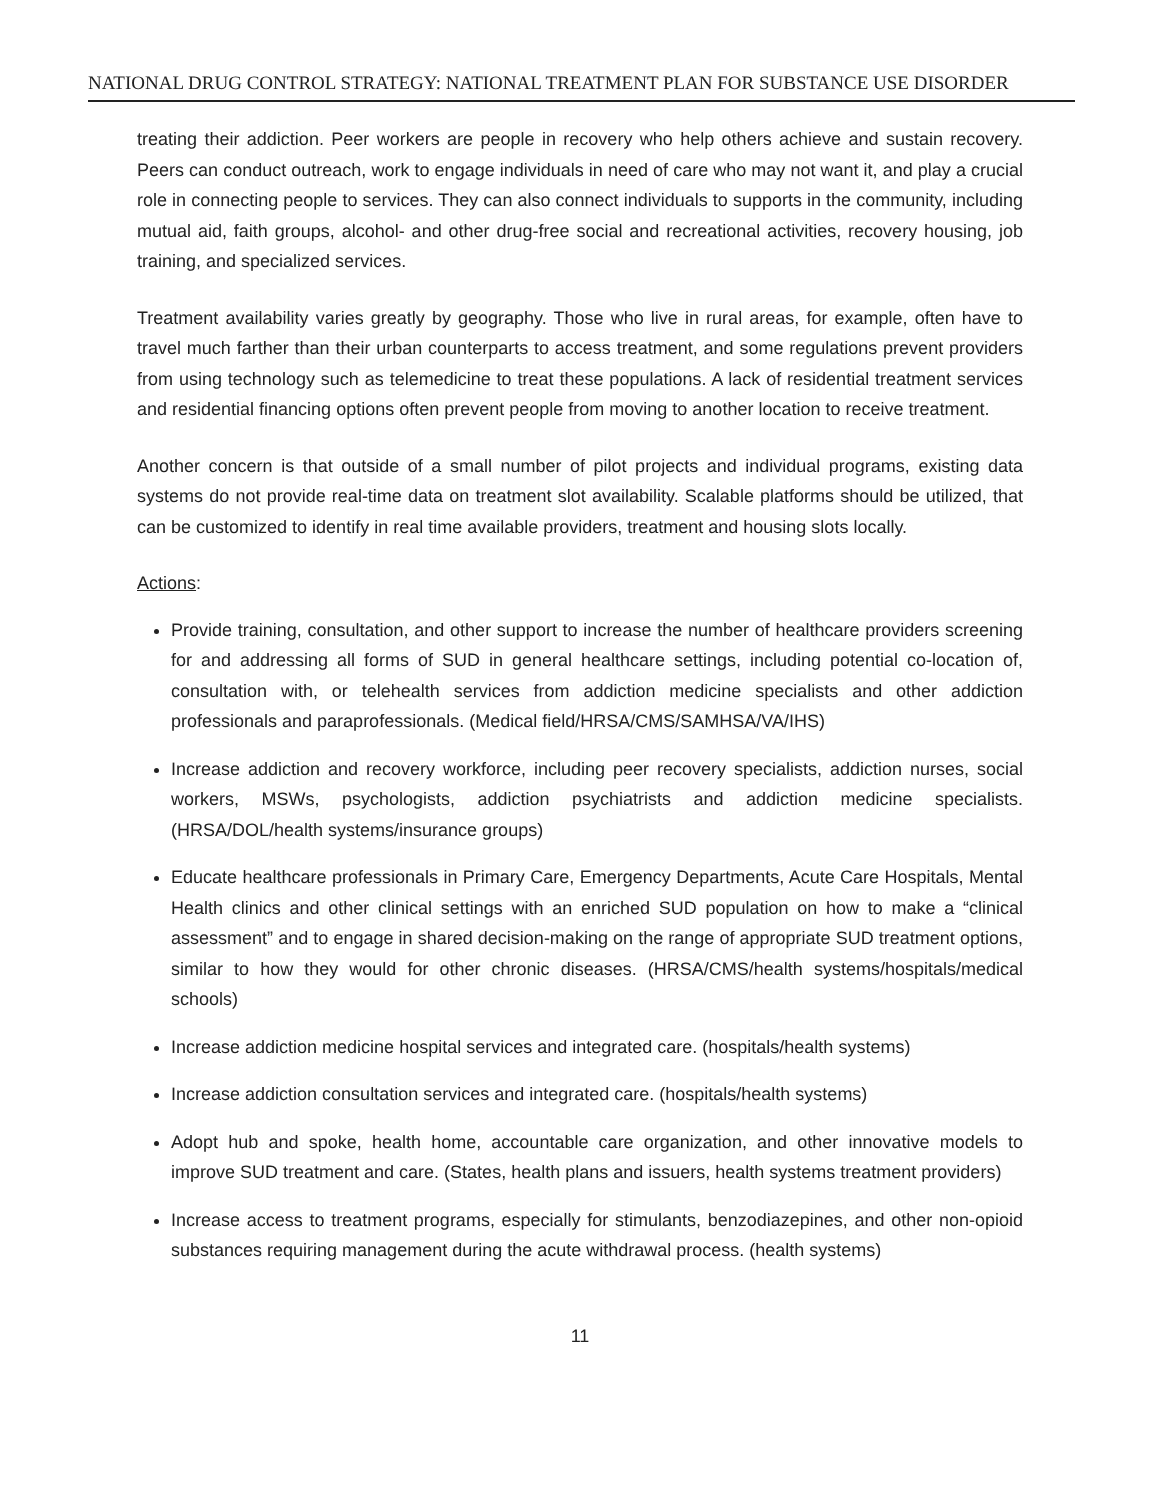NATIONAL DRUG CONTROL STRATEGY: NATIONAL TREATMENT PLAN FOR SUBSTANCE USE DISORDER
treating their addiction. Peer workers are people in recovery who help others achieve and sustain recovery. Peers can conduct outreach, work to engage individuals in need of care who may not want it, and play a crucial role in connecting people to services. They can also connect individuals to supports in the community, including mutual aid, faith groups, alcohol- and other drug-free social and recreational activities, recovery housing, job training, and specialized services.
Treatment availability varies greatly by geography. Those who live in rural areas, for example, often have to travel much farther than their urban counterparts to access treatment, and some regulations prevent providers from using technology such as telemedicine to treat these populations. A lack of residential treatment services and residential financing options often prevent people from moving to another location to receive treatment.
Another concern is that outside of a small number of pilot projects and individual programs, existing data systems do not provide real-time data on treatment slot availability. Scalable platforms should be utilized, that can be customized to identify in real time available providers, treatment and housing slots locally.
Actions:
Provide training, consultation, and other support to increase the number of healthcare providers screening for and addressing all forms of SUD in general healthcare settings, including potential co-location of, consultation with, or telehealth services from addiction medicine specialists and other addiction professionals and paraprofessionals. (Medical field/HRSA/CMS/SAMHSA/VA/IHS)
Increase addiction and recovery workforce, including peer recovery specialists, addiction nurses, social workers, MSWs, psychologists, addiction psychiatrists and addiction medicine specialists. (HRSA/DOL/health systems/insurance groups)
Educate healthcare professionals in Primary Care, Emergency Departments, Acute Care Hospitals, Mental Health clinics and other clinical settings with an enriched SUD population on how to make a “clinical assessment” and to engage in shared decision-making on the range of appropriate SUD treatment options, similar to how they would for other chronic diseases. (HRSA/CMS/health systems/hospitals/medical schools)
Increase addiction medicine hospital services and integrated care. (hospitals/health systems)
Increase addiction consultation services and integrated care. (hospitals/health systems)
Adopt hub and spoke, health home, accountable care organization, and other innovative models to improve SUD treatment and care. (States, health plans and issuers, health systems treatment providers)
Increase access to treatment programs, especially for stimulants, benzodiazepines, and other non-opioid substances requiring management during the acute withdrawal process. (health systems)
11